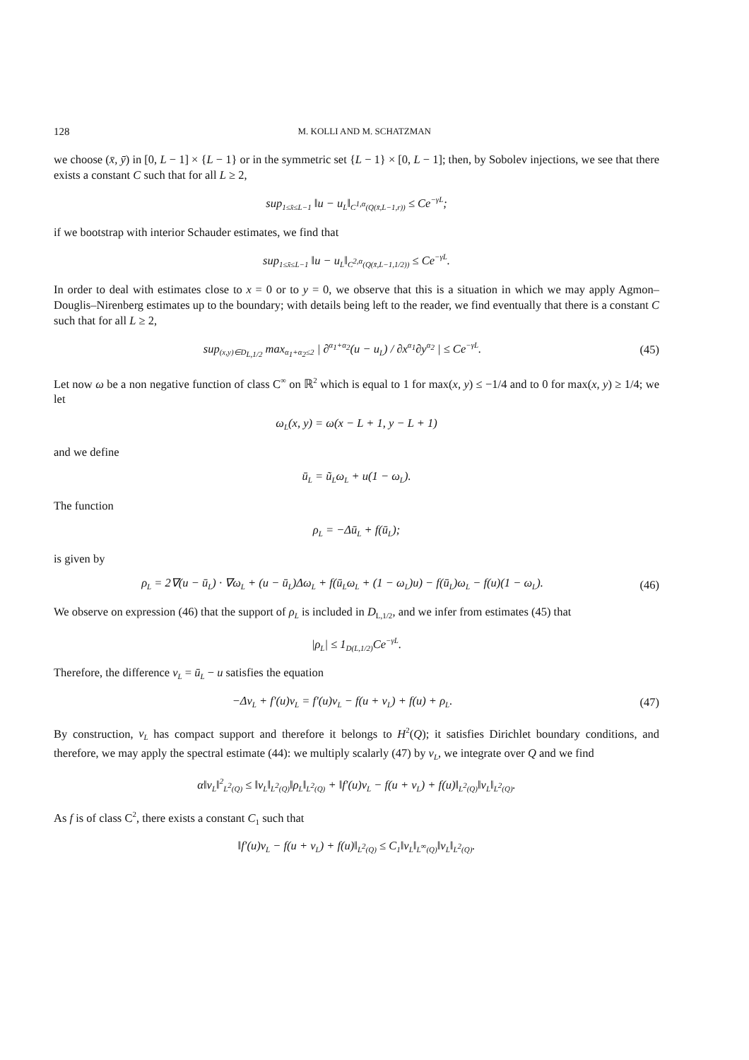128 M. KOLLI AND M. SCHATZMAN
we choose (x̄, ȳ) in [0, L − 1] × {L − 1} or in the symmetric set {L − 1} × [0, L − 1]; then, by Sobolev injections, we see that there exists a constant C such that for all L ≥ 2,
sup<sub>1≤x̄≤L−1</sub> ‖u − u<sub>L</sub>‖<sub>C<sup>1,α</sup>(Q(x̄,L−1,r))</sub> ≤ Ce<sup>−γL</sup>;
if we bootstrap with interior Schauder estimates, we find that
sup<sub>1≤x̄≤L−1</sub> ‖u − u<sub>L</sub>‖<sub>C<sup>2,α</sup>(Q(x̄,L−1,1/2))</sub> ≤ Ce<sup>−γL</sup>.
In order to deal with estimates close to x = 0 or to y = 0, we observe that this is a situation in which we may apply Agmon–Douglis–Nirenberg estimates up to the boundary; with details being left to the reader, we find eventually that there is a constant C such that for all L ≥ 2,
sup<sub>(x,y)∈D<sub>L,1/2</sub></sub> max<sub>α<sub>1</sub>+α<sub>2</sub>≤2</sub> | ∂<sup>α<sub>1</sub>+α<sub>2</sub></sup>(u − u<sub>L</sub>) / ∂x<sup>α<sub>1</sub></sup>∂y<sup>α<sub>2</sub></sup> | ≤ Ce<sup>−γL</sup>.
(45)
Let now ω be a non negative function of class C<sup>∞</sup> on ℝ<sup>2</sup> which is equal to 1 for max(x, y) ≤ −1/4 and to 0 for max(x, y) ≥ 1/4; we let
ω<sub>L</sub>(x, y) = ω(x − L + 1, y − L + 1)
and we define
ū<sub>L</sub> = ũ<sub>L</sub>ω<sub>L</sub> + u(1 − ω<sub>L</sub>).
The function
ρ<sub>L</sub> = −Δū<sub>L</sub> + f(ū<sub>L</sub>);
is given by
ρ<sub>L</sub> = 2∇(u − ū<sub>L</sub>) · ∇ω<sub>L</sub> + (u − ū<sub>L</sub>)Δω<sub>L</sub> + f(ū<sub>L</sub>ω<sub>L</sub> + (1 − ω<sub>L</sub>)u) − f(ū<sub>L</sub>)ω<sub>L</sub> − f(u)(1 − ω<sub>L</sub>).
(46)
We observe on expression (46) that the support of ρ<sub>L</sub> is included in D<sub>L,1/2</sub>, and we infer from estimates (45) that
|ρ<sub>L</sub>| ≤ 1<sub>D(L,1/2)</sub>Ce<sup>−γL</sup>.
Therefore, the difference v<sub>L</sub> = ū<sub>L</sub> − u satisfies the equation
−Δv<sub>L</sub> + f′(u)v<sub>L</sub> = f′(u)v<sub>L</sub> − f(u + v<sub>L</sub>) + f(u) + ρ<sub>L</sub>.
(47)
By construction, v<sub>L</sub> has compact support and therefore it belongs to H<sup>2</sup>(Q); it satisfies Dirichlet boundary conditions, and therefore, we may apply the spectral estimate (44): we multiply scalarly (47) by v<sub>L</sub>, we integrate over Q and we find
α‖v<sub>L</sub>‖<sup>2</sup><sub>L<sup>2</sup>(Q)</sub> ≤ ‖v<sub>L</sub>‖<sub>L<sup>2</sup>(Q)</sub>‖ρ<sub>L</sub>‖<sub>L<sup>2</sup>(Q)</sub> + ‖f′(u)v<sub>L</sub> − f(u + v<sub>L</sub>) + f(u)‖<sub>L<sup>2</sup>(Q)</sub>‖v<sub>L</sub>‖<sub>L<sup>2</sup>(Q)</sub>.
As f is of class C<sup>2</sup>, there exists a constant C<sub>1</sub> such that
‖f′(u)v<sub>L</sub> − f(u + v<sub>L</sub>) + f(u)‖<sub>L<sup>2</sup>(Q)</sub> ≤ C<sub>1</sub>‖v<sub>L</sub>‖<sub>L<sup>∞</sup>(Q)</sub>‖v<sub>L</sub>‖<sub>L<sup>2</sup>(Q)</sub>.